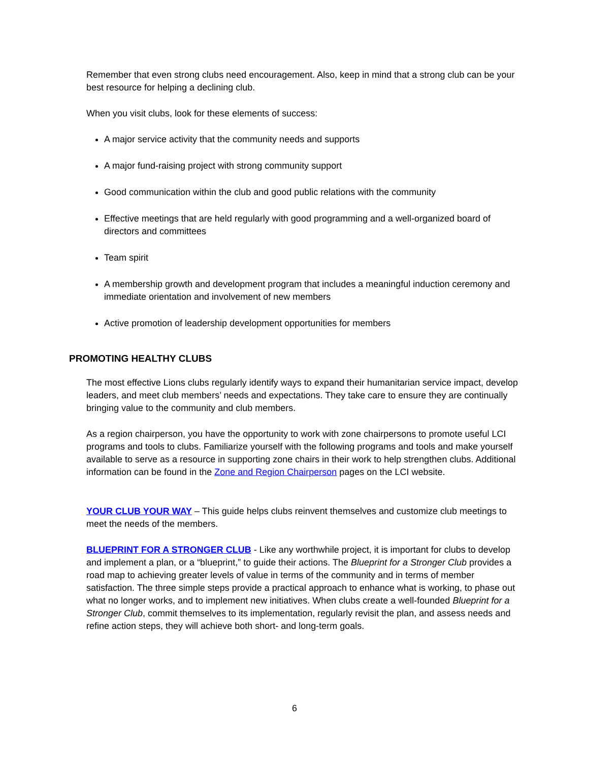Remember that even strong clubs need encouragement. Also, keep in mind that a strong club can be your best resource for helping a declining club.
When you visit clubs, look for these elements of success:
A major service activity that the community needs and supports
A major fund-raising project with strong community support
Good communication within the club and good public relations with the community
Effective meetings that are held regularly with good programming and a well-organized board of directors and committees
Team spirit
A membership growth and development program that includes a meaningful induction ceremony and immediate orientation and involvement of new members
Active promotion of leadership development opportunities for members
PROMOTING HEALTHY CLUBS
The most effective Lions clubs regularly identify ways to expand their humanitarian service impact, develop leaders, and meet club members’ needs and expectations. They take care to ensure they are continually bringing value to the community and club members.
As a region chairperson, you have the opportunity to work with zone chairpersons to promote useful LCI programs and tools to clubs. Familiarize yourself with the following programs and tools and make yourself available to serve as a resource in supporting zone chairs in their work to help strengthen clubs. Additional information can be found in the Zone and Region Chairperson pages on the LCI website.
YOUR CLUB YOUR WAY – This guide helps clubs reinvent themselves and customize club meetings to meet the needs of the members.
BLUEPRINT FOR A STRONGER CLUB - Like any worthwhile project, it is important for clubs to develop and implement a plan, or a “blueprint,” to guide their actions. The Blueprint for a Stronger Club provides a road map to achieving greater levels of value in terms of the community and in terms of member satisfaction. The three simple steps provide a practical approach to enhance what is working, to phase out what no longer works, and to implement new initiatives. When clubs create a well-founded Blueprint for a Stronger Club, commit themselves to its implementation, regularly revisit the plan, and assess needs and refine action steps, they will achieve both short- and long-term goals.
6